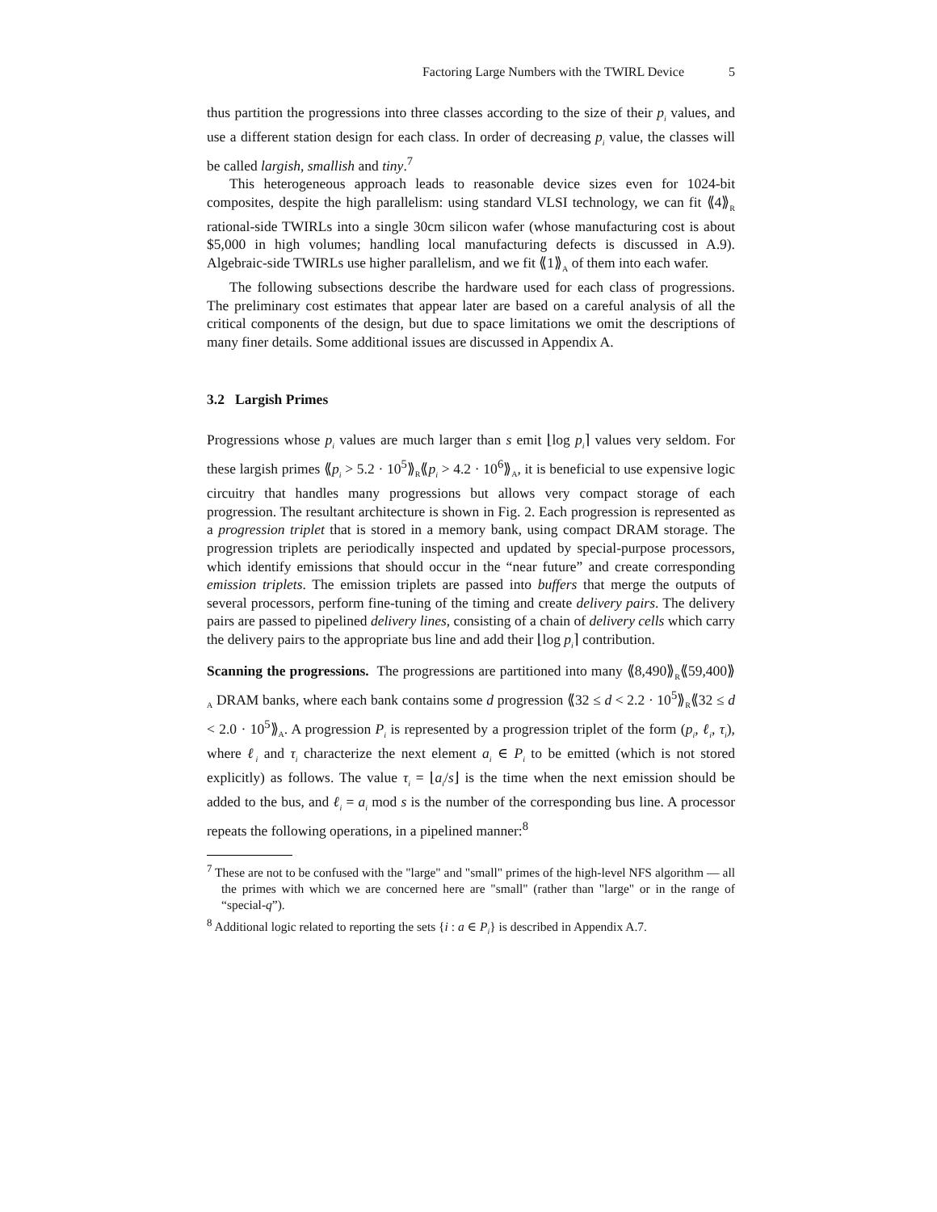Factoring Large Numbers with the TWIRL Device 5
thus partition the progressions into three classes according to the size of their p<sub>i</sub> values, and use a different station design for each class. In order of decreasing p<sub>i</sub> value, the classes will be called largish, smallish and tiny.<sup>7</sup>
This heterogeneous approach leads to reasonable device sizes even for 1024-bit composites, despite the high parallelism: using standard VLSI technology, we can fit ⟪4⟫<sub>R</sub> rational-side TWIRLs into a single 30cm silicon wafer (whose manufacturing cost is about $5,000 in high volumes; handling local manufacturing defects is discussed in A.9). Algebraic-side TWIRLs use higher parallelism, and we fit ⟪1⟫<sub>A</sub> of them into each wafer.
The following subsections describe the hardware used for each class of progressions. The preliminary cost estimates that appear later are based on a careful analysis of all the critical components of the design, but due to space limitations we omit the descriptions of many finer details. Some additional issues are discussed in Appendix A.
3.2 Largish Primes
Progressions whose p<sub>i</sub> values are much larger than s emit ⌊log p<sub>i</sub>⌉ values very seldom. For these largish primes ⟪p<sub>i</sub> > 5.2 · 10<sup>5</sup>⟫<sub>R</sub>⟪p<sub>i</sub> > 4.2 · 10<sup>6</sup>⟫<sub>A</sub>, it is beneficial to use expensive logic circuitry that handles many progressions but allows very compact storage of each progression. The resultant architecture is shown in Fig. 2. Each progression is represented as a progression triplet that is stored in a memory bank, using compact DRAM storage. The progression triplets are periodically inspected and updated by special-purpose processors, which identify emissions that should occur in the “near future” and create corresponding emission triplets. The emission triplets are passed into buffers that merge the outputs of several processors, perform fine-tuning of the timing and create delivery pairs. The delivery pairs are passed to pipelined delivery lines, consisting of a chain of delivery cells which carry the delivery pairs to the appropriate bus line and add their ⌊log p<sub>i</sub>⌉ contribution.
Scanning the progressions. The progressions are partitioned into many ⟪8,490⟫<sub>R</sub>⟪59,400⟫<sub>A</sub> DRAM banks, where each bank contains some d progression ⟪32 ≤ d < 2.2 · 10<sup>5</sup>⟫<sub>R</sub>⟪32 ≤ d < 2.0 · 10<sup>5</sup>⟫<sub>A</sub>. A progression P<sub>i</sub> is represented by a progression triplet of the form (p<sub>i</sub>, ℓ<sub>i</sub>, τ<sub>i</sub>), where ℓ<sub>i</sub> and τ<sub>i</sub> characterize the next element a<sub>i</sub> ∈ P<sub>i</sub> to be emitted (which is not stored explicitly) as follows. The value τ<sub>i</sub> = ⌊a<sub>i</sub>/s⌋ is the time when the next emission should be added to the bus, and ℓ<sub>i</sub> = a<sub>i</sub> mod s is the number of the corresponding bus line. A processor repeats the following operations, in a pipelined manner:<sup>8</sup>
<sup>7</sup> These are not to be confused with the "large" and "small" primes of the high-level NFS algorithm — all the primes with which we are concerned here are "small" (rather than "large" or in the range of “special-q”).
<sup>8</sup> Additional logic related to reporting the sets {i : a ∈ P<sub>i</sub>} is described in Appendix A.7.